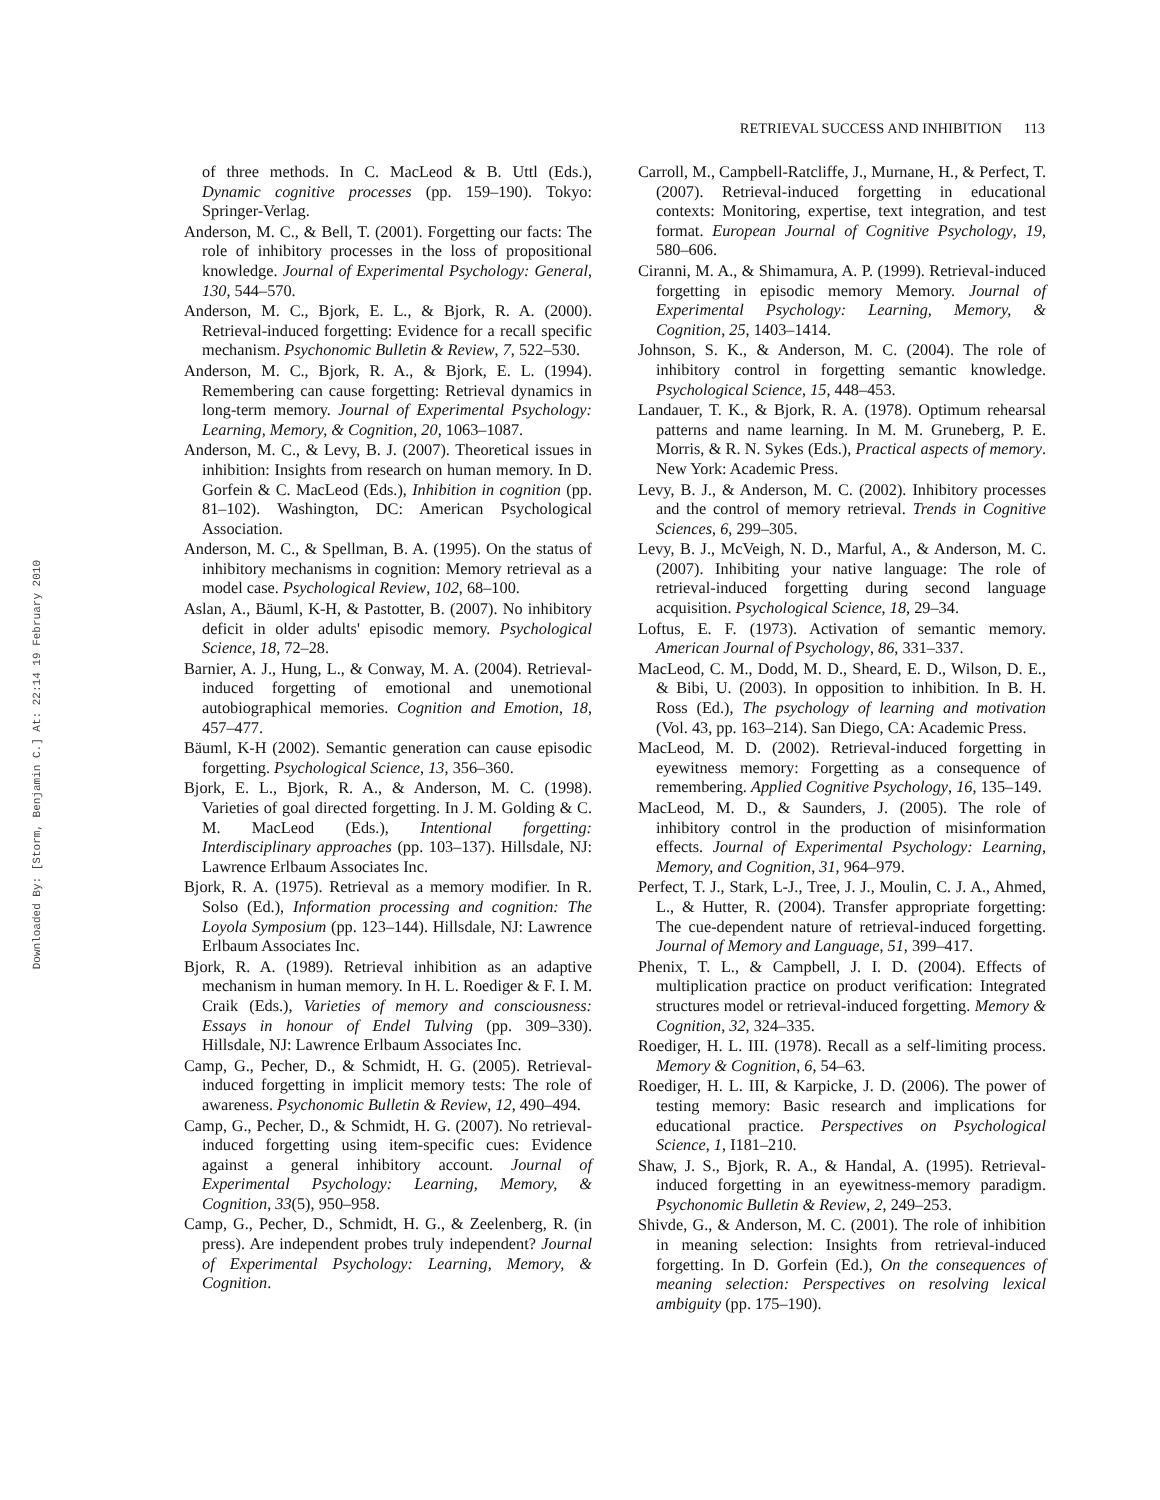RETRIEVAL SUCCESS AND INHIBITION 113
Downloaded By: [Storm, Benjamin C.] At: 22:14 19 February 2010
of three methods. In C. MacLeod & B. Uttl (Eds.), Dynamic cognitive processes (pp. 159–190). Tokyo: Springer-Verlag.
Anderson, M. C., & Bell, T. (2001). Forgetting our facts: The role of inhibitory processes in the loss of propositional knowledge. Journal of Experimental Psychology: General, 130, 544–570.
Anderson, M. C., Bjork, E. L., & Bjork, R. A. (2000). Retrieval-induced forgetting: Evidence for a recall specific mechanism. Psychonomic Bulletin & Review, 7, 522–530.
Anderson, M. C., Bjork, R. A., & Bjork, E. L. (1994). Remembering can cause forgetting: Retrieval dynamics in long-term memory. Journal of Experimental Psychology: Learning, Memory, & Cognition, 20, 1063–1087.
Anderson, M. C., & Levy, B. J. (2007). Theoretical issues in inhibition: Insights from research on human memory. In D. Gorfein & C. MacLeod (Eds.), Inhibition in cognition (pp. 81–102). Washington, DC: American Psychological Association.
Anderson, M. C., & Spellman, B. A. (1995). On the status of inhibitory mechanisms in cognition: Memory retrieval as a model case. Psychological Review, 102, 68–100.
Aslan, A., Bäuml, K-H, & Pastotter, B. (2007). No inhibitory deficit in older adults' episodic memory. Psychological Science, 18, 72–28.
Barnier, A. J., Hung, L., & Conway, M. A. (2004). Retrieval-induced forgetting of emotional and unemotional autobiographical memories. Cognition and Emotion, 18, 457–477.
Bäuml, K-H (2002). Semantic generation can cause episodic forgetting. Psychological Science, 13, 356–360.
Bjork, E. L., Bjork, R. A., & Anderson, M. C. (1998). Varieties of goal directed forgetting. In J. M. Golding & C. M. MacLeod (Eds.), Intentional forgetting: Interdisciplinary approaches (pp. 103–137). Hillsdale, NJ: Lawrence Erlbaum Associates Inc.
Bjork, R. A. (1975). Retrieval as a memory modifier. In R. Solso (Ed.), Information processing and cognition: The Loyola Symposium (pp. 123–144). Hillsdale, NJ: Lawrence Erlbaum Associates Inc.
Bjork, R. A. (1989). Retrieval inhibition as an adaptive mechanism in human memory. In H. L. Roediger & F. I. M. Craik (Eds.), Varieties of memory and consciousness: Essays in honour of Endel Tulving (pp. 309–330). Hillsdale, NJ: Lawrence Erlbaum Associates Inc.
Camp, G., Pecher, D., & Schmidt, H. G. (2005). Retrieval-induced forgetting in implicit memory tests: The role of awareness. Psychonomic Bulletin & Review, 12, 490–494.
Camp, G., Pecher, D., & Schmidt, H. G. (2007). No retrieval-induced forgetting using item-specific cues: Evidence against a general inhibitory account. Journal of Experimental Psychology: Learning, Memory, & Cognition, 33(5), 950–958.
Camp, G., Pecher, D., Schmidt, H. G., & Zeelenberg, R. (in press). Are independent probes truly independent? Journal of Experimental Psychology: Learning, Memory, & Cognition.
Carroll, M., Campbell-Ratcliffe, J., Murnane, H., & Perfect, T. (2007). Retrieval-induced forgetting in educational contexts: Monitoring, expertise, text integration, and test format. European Journal of Cognitive Psychology, 19, 580–606.
Ciranni, M. A., & Shimamura, A. P. (1999). Retrieval-induced forgetting in episodic memory Memory. Journal of Experimental Psychology: Learning, Memory, & Cognition, 25, 1403–1414.
Johnson, S. K., & Anderson, M. C. (2004). The role of inhibitory control in forgetting semantic knowledge. Psychological Science, 15, 448–453.
Landauer, T. K., & Bjork, R. A. (1978). Optimum rehearsal patterns and name learning. In M. M. Gruneberg, P. E. Morris, & R. N. Sykes (Eds.), Practical aspects of memory. New York: Academic Press.
Levy, B. J., & Anderson, M. C. (2002). Inhibitory processes and the control of memory retrieval. Trends in Cognitive Sciences, 6, 299–305.
Levy, B. J., McVeigh, N. D., Marful, A., & Anderson, M. C. (2007). Inhibiting your native language: The role of retrieval-induced forgetting during second language acquisition. Psychological Science, 18, 29–34.
Loftus, E. F. (1973). Activation of semantic memory. American Journal of Psychology, 86, 331–337.
MacLeod, C. M., Dodd, M. D., Sheard, E. D., Wilson, D. E., & Bibi, U. (2003). In opposition to inhibition. In B. H. Ross (Ed.), The psychology of learning and motivation (Vol. 43, pp. 163–214). San Diego, CA: Academic Press.
MacLeod, M. D. (2002). Retrieval-induced forgetting in eyewitness memory: Forgetting as a consequence of remembering. Applied Cognitive Psychology, 16, 135–149.
MacLeod, M. D., & Saunders, J. (2005). The role of inhibitory control in the production of misinformation effects. Journal of Experimental Psychology: Learning, Memory, and Cognition, 31, 964–979.
Perfect, T. J., Stark, L-J., Tree, J. J., Moulin, C. J. A., Ahmed, L., & Hutter, R. (2004). Transfer appropriate forgetting: The cue-dependent nature of retrieval-induced forgetting. Journal of Memory and Language, 51, 399–417.
Phenix, T. L., & Campbell, J. I. D. (2004). Effects of multiplication practice on product verification: Integrated structures model or retrieval-induced forgetting. Memory & Cognition, 32, 324–335.
Roediger, H. L. III. (1978). Recall as a self-limiting process. Memory & Cognition, 6, 54–63.
Roediger, H. L. III, & Karpicke, J. D. (2006). The power of testing memory: Basic research and implications for educational practice. Perspectives on Psychological Science, 1, I181–210.
Shaw, J. S., Bjork, R. A., & Handal, A. (1995). Retrieval-induced forgetting in an eyewitness-memory paradigm. Psychonomic Bulletin & Review, 2, 249–253.
Shivde, G., & Anderson, M. C. (2001). The role of inhibition in meaning selection: Insights from retrieval-induced forgetting. In D. Gorfein (Ed.), On the consequences of meaning selection: Perspectives on resolving lexical ambiguity (pp. 175–190).